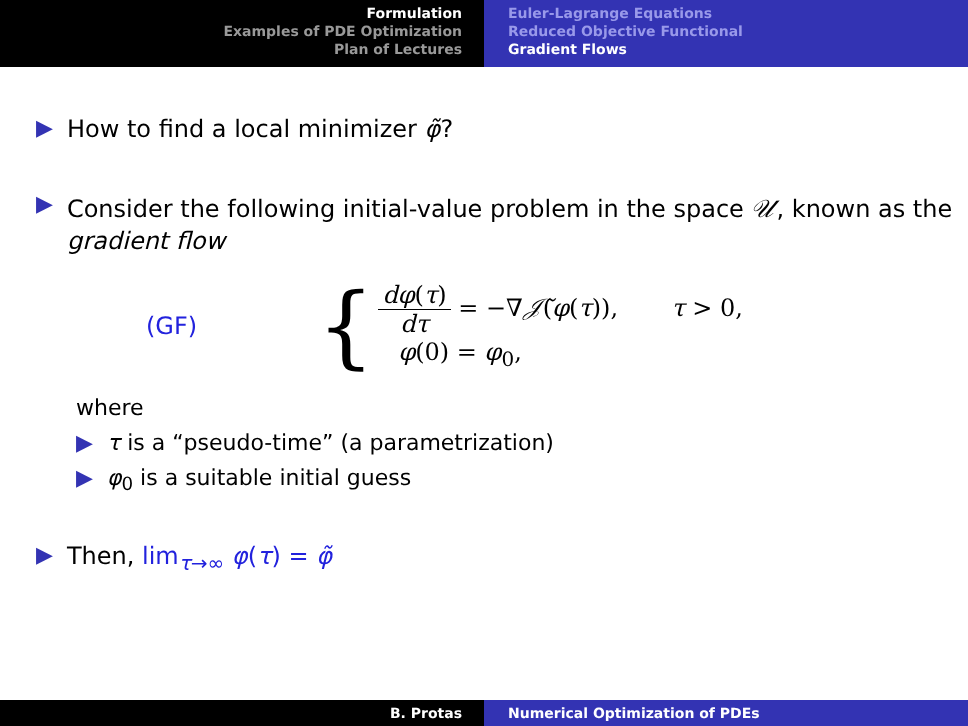Formulation
Examples of PDE Optimization
Plan of Lectures
Euler-Lagrange Equations
Reduced Objective Functional
Gradient Flows
▶ How to find a local minimizer φ̃?
▶ Consider the following initial-value problem in the space 𝒰, known as the gradient flow
(GF) {
dφ(τ) dτ = −∇𝒥̃(φ(τ)), τ > 0,
φ(0) = φ<sub>0</sub>,
where
▶ τ is a “pseudo-time” (a parametrization)
▶ φ<sub>0</sub> is a suitable initial guess
▶ Then, lim<sub>τ→∞</sub> φ(τ) = φ̃
B. Protas Numerical Optimization of PDEs